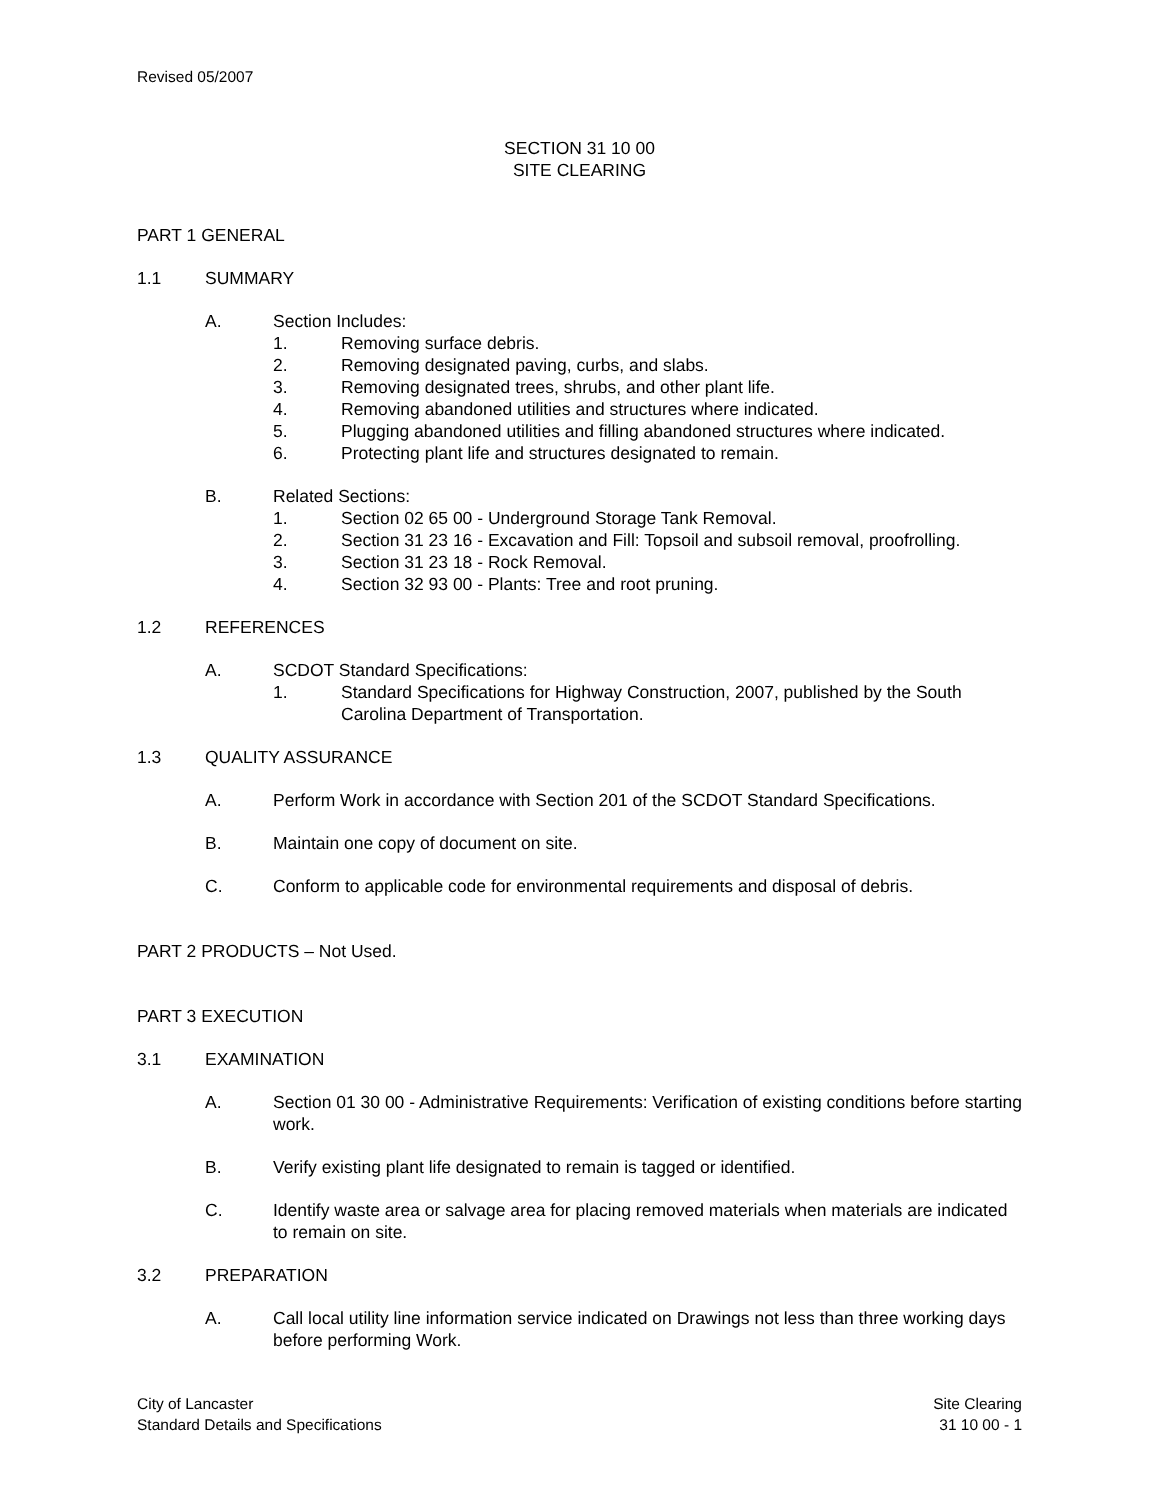Revised 05/2007
SECTION 31 10 00
SITE CLEARING
PART 1 GENERAL
1.1 SUMMARY
A. Section Includes:
1. Removing surface debris.
2. Removing designated paving, curbs, and slabs.
3. Removing designated trees, shrubs, and other plant life.
4. Removing abandoned utilities and structures where indicated.
5. Plugging abandoned utilities and filling abandoned structures where indicated.
6. Protecting plant life and structures designated to remain.
B. Related Sections:
1. Section 02 65 00 - Underground Storage Tank Removal.
2. Section 31 23 16 - Excavation and Fill: Topsoil and subsoil removal, proofrolling.
3. Section 31 23 18 - Rock Removal.
4. Section 32 93 00 - Plants: Tree and root pruning.
1.2 REFERENCES
A. SCDOT Standard Specifications:
1. Standard Specifications for Highway Construction, 2007, published by the South Carolina Department of Transportation.
1.3 QUALITY ASSURANCE
A. Perform Work in accordance with Section 201 of the SCDOT Standard Specifications.
B. Maintain one copy of document on site.
C. Conform to applicable code for environmental requirements and disposal of debris.
PART 2 PRODUCTS – Not Used.
PART 3 EXECUTION
3.1 EXAMINATION
A. Section 01 30 00 - Administrative Requirements: Verification of existing conditions before starting work.
B. Verify existing plant life designated to remain is tagged or identified.
C. Identify waste area or salvage area for placing removed materials when materials are indicated to remain on site.
3.2 PREPARATION
A. Call local utility line information service indicated on Drawings not less than three working days before performing Work.
City of Lancaster
Standard Details and Specifications
Site Clearing
31 10 00 - 1